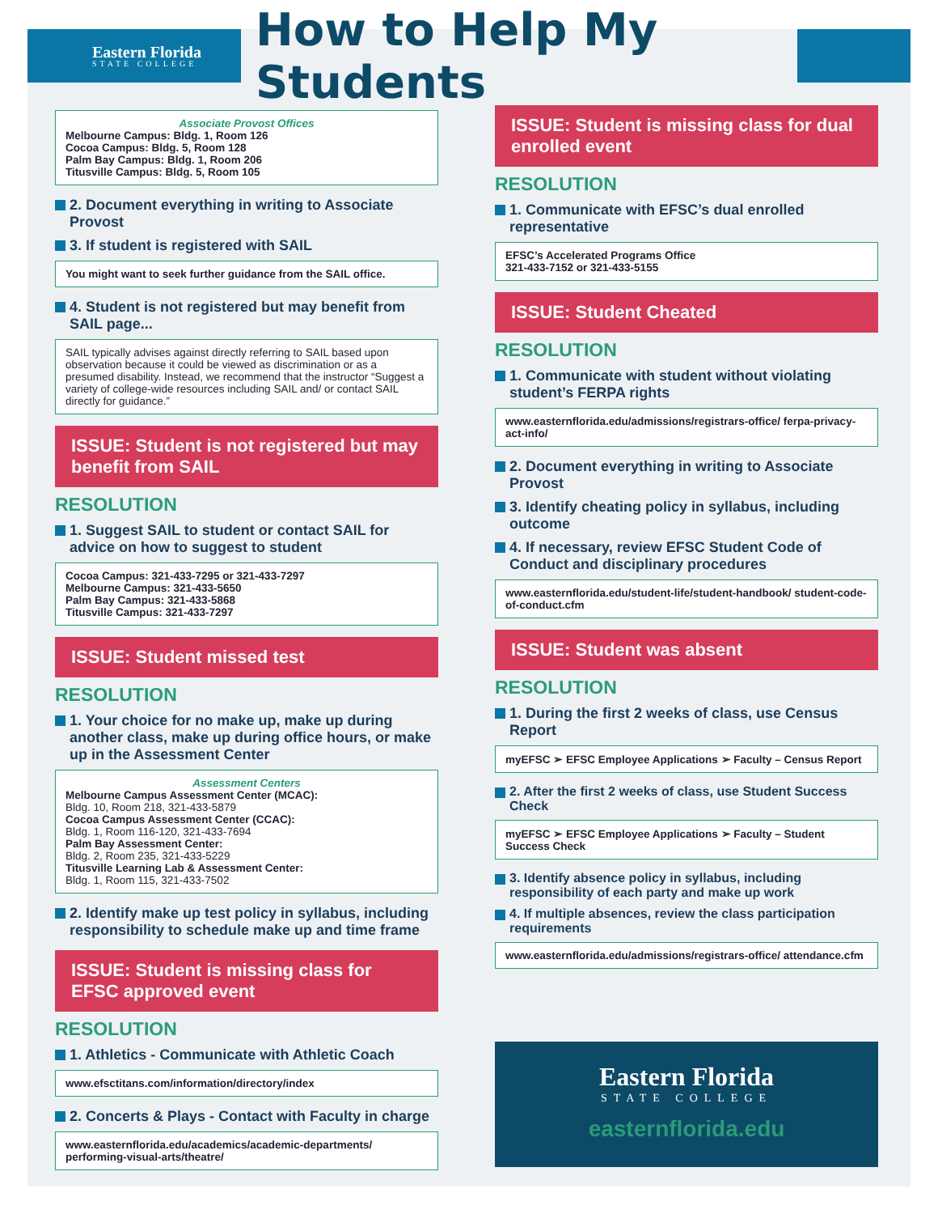Eastern Florida
STATE COLLEGE
How to Help My Students
Associate Provost Offices
Melbourne Campus: Bldg. 1, Room 126
Cocoa Campus: Bldg. 5, Room 128
Palm Bay Campus: Bldg. 1, Room 206
Titusville Campus: Bldg. 5, Room 105
2. Document everything in writing to Associate Provost
3. If student is registered with SAIL
You might want to seek further guidance from the SAIL office.
4. Student is not registered but may benefit from SAIL page...
SAIL typically advises against directly referring to SAIL based upon observation because it could be viewed as discrimination or as a presumed disability. Instead, we recommend that the instructor “Suggest a variety of college-wide resources including SAIL and/ or contact SAIL directly for guidance.”
ISSUE: Student is not registered but may benefit from SAIL
RESOLUTION
1. Suggest SAIL to student or contact SAIL for advice on how to suggest to student
Cocoa Campus: 321-433-7295 or 321-433-7297
Melbourne Campus: 321-433-5650
Palm Bay Campus: 321-433-5868
Titusville Campus: 321-433-7297
ISSUE: Student missed test
RESOLUTION
1. Your choice for no make up, make up during another class, make up during office hours, or make up in the Assessment Center
Assessment Centers
Melbourne Campus Assessment Center (MCAC):
Bldg. 10, Room 218, 321-433-5879
Cocoa Campus Assessment Center (CCAC):
Bldg. 1, Room 116-120, 321-433-7694
Palm Bay Assessment Center:
Bldg. 2, Room 235, 321-433-5229
Titusville Learning Lab & Assessment Center:
Bldg. 1, Room 115, 321-433-7502
2. Identify make up test policy in syllabus, including responsibility to schedule make up and time frame
ISSUE: Student is missing class for EFSC approved event
RESOLUTION
1. Athletics - Communicate with Athletic Coach
www.efsctitans.com/information/directory/index
2. Concerts & Plays - Contact with Faculty in charge
www.easternflorida.edu/academics/academic-departments/ performing-visual-arts/theatre/
ISSUE: Student is missing class for dual enrolled event
RESOLUTION
1. Communicate with EFSC’s dual enrolled representative
EFSC’s Accelerated Programs Office
321-433-7152 or 321-433-5155
ISSUE: Student Cheated
RESOLUTION
1. Communicate with student without violating student’s FERPA rights
www.easternflorida.edu/admissions/registrars-office/ ferpa-privacy-act-info/
2. Document everything in writing to Associate Provost
3. Identify cheating policy in syllabus, including outcome
4. If necessary, review EFSC Student Code of Conduct and disciplinary procedures
www.easternflorida.edu/student-life/student-handbook/ student-code-of-conduct.cfm
ISSUE: Student was absent
RESOLUTION
1. During the first 2 weeks of class, use Census Report
myEFSC ➢ EFSC Employee Applications ➢ Faculty – Census Report
2. After the first 2 weeks of class, use Student Success Check
myEFSC ➢ EFSC Employee Applications ➢ Faculty – Student Success Check
3. Identify absence policy in syllabus, including responsibility of each party and make up work
4. If multiple absences, review the class participation requirements
www.easternflorida.edu/admissions/registrars-office/ attendance.cfm
Eastern Florida
STATE COLLEGE
easternflorida.edu